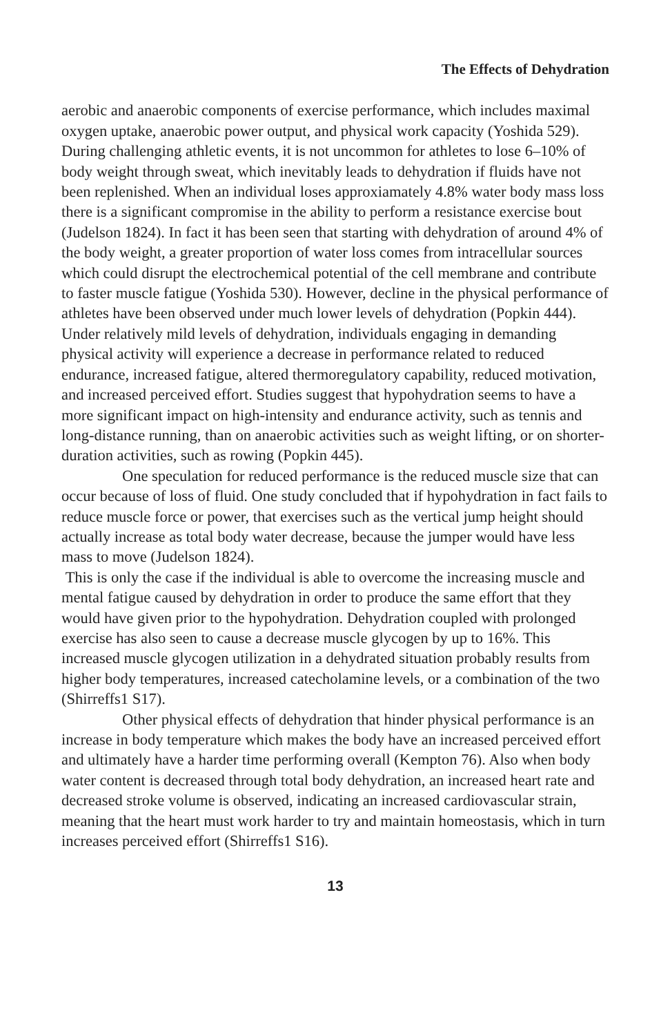The Effects of Dehydration
aerobic and anaerobic components of exercise performance, which includes maximal oxygen uptake, anaerobic power output, and physical work capacity (Yoshida 529). During challenging athletic events, it is not uncommon for athletes to lose 6–10% of body weight through sweat, which inevitably leads to dehydration if fluids have not been replenished. When an individual loses approxiamately 4.8% water body mass loss there is a significant compromise in the ability to perform a resistance exercise bout (Judelson 1824). In fact it has been seen that starting with dehydration of around 4% of the body weight, a greater proportion of water loss comes from intracellular sources which could disrupt the electrochemical potential of the cell membrane and contribute to faster muscle fatigue (Yoshida 530). However, decline in the physical performance of athletes have been observed under much lower levels of dehydration (Popkin 444). Under relatively mild levels of dehydration, individuals engaging in demanding physical activity will experience a decrease in performance related to reduced endurance, increased fatigue, altered thermoregulatory capability, reduced motivation, and increased perceived effort. Studies suggest that hypohydration seems to have a more significant impact on high-intensity and endurance activity, such as tennis and long-distance running, than on anaerobic activities such as weight lifting, or on shorter-duration activities, such as rowing (Popkin 445).
One speculation for reduced performance is the reduced muscle size that can occur because of loss of fluid. One study concluded that if hypohydration in fact fails to reduce muscle force or power, that exercises such as the vertical jump height should actually increase as total body water decrease, because the jumper would have less mass to move (Judelson 1824).
This is only the case if the individual is able to overcome the increasing muscle and mental fatigue caused by dehydration in order to produce the same effort that they would have given prior to the hypohydration. Dehydration coupled with prolonged exercise has also seen to cause a decrease muscle glycogen by up to 16%. This increased muscle glycogen utilization in a dehydrated situation probably results from higher body temperatures, increased catecholamine levels, or a combination of the two (Shirreffs1 S17).
Other physical effects of dehydration that hinder physical performance is an increase in body temperature which makes the body have an increased perceived effort and ultimately have a harder time performing overall (Kempton 76). Also when body water content is decreased through total body dehydration, an increased heart rate and decreased stroke volume is observed, indicating an increased cardiovascular strain, meaning that the heart must work harder to try and maintain homeostasis, which in turn increases perceived effort (Shirreffs1 S16).
13